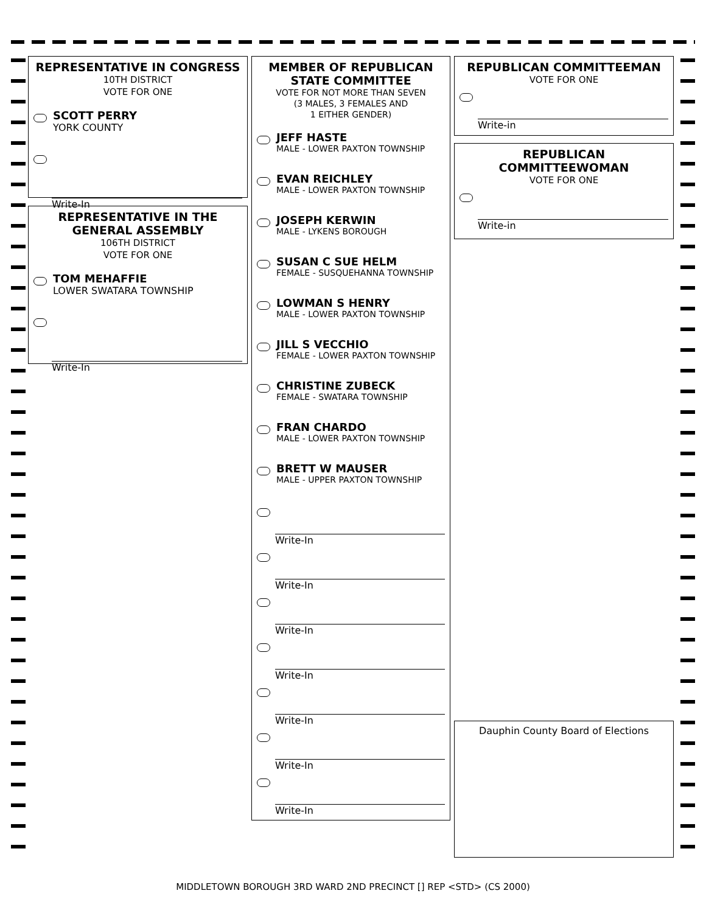REPRESENTATIVE IN CONGRESS
10TH DISTRICT
VOTE FOR ONE
SCOTT PERRY
YORK COUNTY
Write-In
REPRESENTATIVE IN THE GENERAL ASSEMBLY
106TH DISTRICT
VOTE FOR ONE
TOM MEHAFFIE
LOWER SWATARA TOWNSHIP
Write-In
MEMBER OF REPUBLICAN STATE COMMITTEE
VOTE FOR NOT MORE THAN SEVEN
(3 MALES, 3 FEMALES AND
1 EITHER GENDER)
JEFF HASTE
MALE - LOWER PAXTON TOWNSHIP
EVAN REICHLEY
MALE - LOWER PAXTON TOWNSHIP
JOSEPH KERWIN
MALE - LYKENS BOROUGH
SUSAN C SUE HELM
FEMALE - SUSQUEHANNA TOWNSHIP
LOWMAN S HENRY
MALE - LOWER PAXTON TOWNSHIP
JILL S VECCHIO
FEMALE - LOWER PAXTON TOWNSHIP
CHRISTINE ZUBECK
FEMALE - SWATARA TOWNSHIP
FRAN CHARDO
MALE - LOWER PAXTON TOWNSHIP
BRETT W MAUSER
MALE - UPPER PAXTON TOWNSHIP
Write-In
Write-In
Write-In
Write-In
Write-In
Write-In
Write-In
REPUBLICAN COMMITTEEMAN
VOTE FOR ONE
Write-in
REPUBLICAN COMMITTEEWOMAN
VOTE FOR ONE
Write-in
Dauphin County Board of Elections
MIDDLETOWN BOROUGH 3RD WARD 2ND PRECINCT [] REP <STD> (CS 2000)